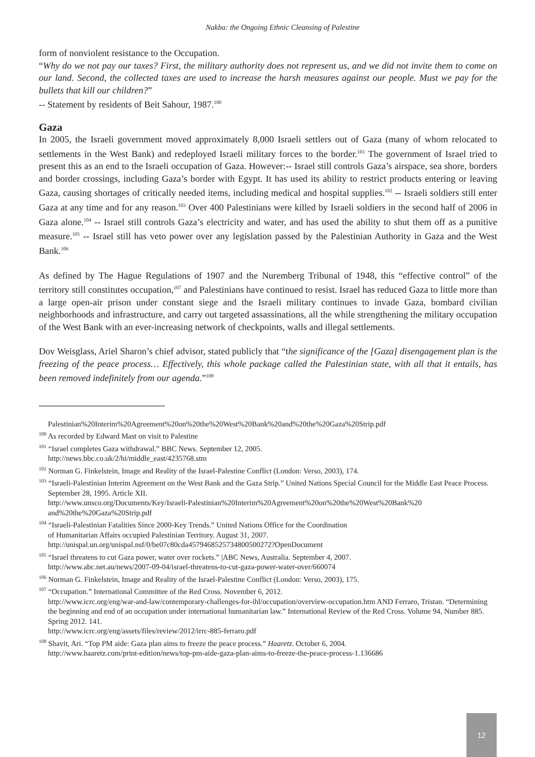Nakba: the Ongoing Ethnic Cleansing of Palestine
form of nonviolent resistance to the Occupation.
“Why do we not pay our taxes? First, the military authority does not represent us, and we did not invite them to come on our land. Second, the collected taxes are used to increase the harsh measures against our people. Must we pay for the bullets that kill our children?”
-- Statement by residents of Beit Sahour, 1987.<sup>100</sup>
Gaza
In 2005, the Israeli government moved approximately 8,000 Israeli settlers out of Gaza (many of whom relocated to settlements in the West Bank) and redeployed Israeli military forces to the border.<sup>101</sup> The government of Israel tried to present this as an end to the Israeli occupation of Gaza. However:-- Israel still controls Gaza’s airspace, sea shore, borders and border crossings, including Gaza’s border with Egypt. It has used its ability to restrict products entering or leaving Gaza, causing shortages of critically needed items, including medical and hospital supplies.<sup>102</sup> -- Israeli soldiers still enter Gaza at any time and for any reason.<sup>103</sup> Over 400 Palestinians were killed by Israeli soldiers in the second half of 2006 in Gaza alone.<sup>104</sup> -- Israel still controls Gaza’s electricity and water, and has used the ability to shut them off as a punitive measure.<sup>105</sup> -- Israel still has veto power over any legislation passed by the Palestinian Authority in Gaza and the West Bank.<sup>106</sup>
As defined by The Hague Regulations of 1907 and the Nuremberg Tribunal of 1948, this “effective control” of the territory still constitutes occupation,<sup>107</sup> and Palestinians have continued to resist. Israel has reduced Gaza to little more than a large open-air prison under constant siege and the Israeli military continues to invade Gaza, bombard civilian neighborhoods and infrastructure, and carry out targeted assassinations, all the while strengthening the military occupation of the West Bank with an ever-increasing network of checkpoints, walls and illegal settlements.
Dov Weisglass, Ariel Sharon’s chief advisor, stated publicly that “the significance of the [Gaza] disengagement plan is the freezing of the peace process… Effectively, this whole package called the Palestinian state, with all that it entails, has been removed indefinitely from our agenda.”<sup>108</sup>
Palestinian%20Interim%20Agreement%20on%20the%20West%20Bank%20and%20the%20Gaza%20Strip.pdf
<sup>100</sup> As recorded by Edward Mast on visit to Palestine
<sup>101</sup> “Israel completes Gaza withdrawal.” BBC News. September 12, 2005.
http://news.bbc.co.uk/2/hi/middle_east/4235768.stm
<sup>102</sup> Norman G. Finkelstein, Image and Reality of the Israel-Palestine Conflict (London: Verso, 2003), 174.
<sup>103</sup> “Israeli-Palestinian Interim Agreement on the West Bank and the Gaza Strip.” United Nations Special Council for the Middle East Peace Process. September 28, 1995. Article XII.
http://www.unsco.org/Documents/Key/Israeli-Palestinian%20Interim%20Agreement%20on%20the%20West%20Bank%20 and%20the%20Gaza%20Strip.pdf
<sup>104</sup> “Israeli-Palestinian Fatalities Since 2000-Key Trends.” United Nations Office for the Coordination
of Humanitarian Affairs occupied Palestinian Territory. August 31, 2007.
http://unispal.un.org/unispal.nsf/0/be07c80cda4579468525734800500272?OpenDocument
<sup>105</sup> “Israel threatens to cut Gaza power, water over rockets.” |ABC News, Australia. September 4, 2007.
http://www.abc.net.au/news/2007-09-04/israel-threatens-to-cut-gaza-power-water-over/660074
<sup>106</sup> Norman G. Finkelstein, Image and Reality of the Israel-Palestine Conflict (London: Verso, 2003), 175.
<sup>107</sup> “Occupation.” International Committee of the Red Cross. November 6, 2012.
http://www.icrc.org/eng/war-and-law/contemporary-challenges-for-ihl/occupation/overview-occupation.htm AND Ferraro, Tristan. “Determining the beginning and end of an occupation under international humanitarian law.” International Review of the Red Cross. Volume 94, Number 885. Spring 2012. 141.
http://www.icrc.org/eng/assets/files/review/2012/irrc-885-ferraro.pdf
<sup>108</sup> Shavit, Ari. “Top PM aide: Gaza plan aims to freeze the peace process.” Haaretz. October 6, 2004.
http://www.haaretz.com/print-edition/news/top-pm-aide-gaza-plan-aims-to-freeze-the-peace-process-1.136686
12